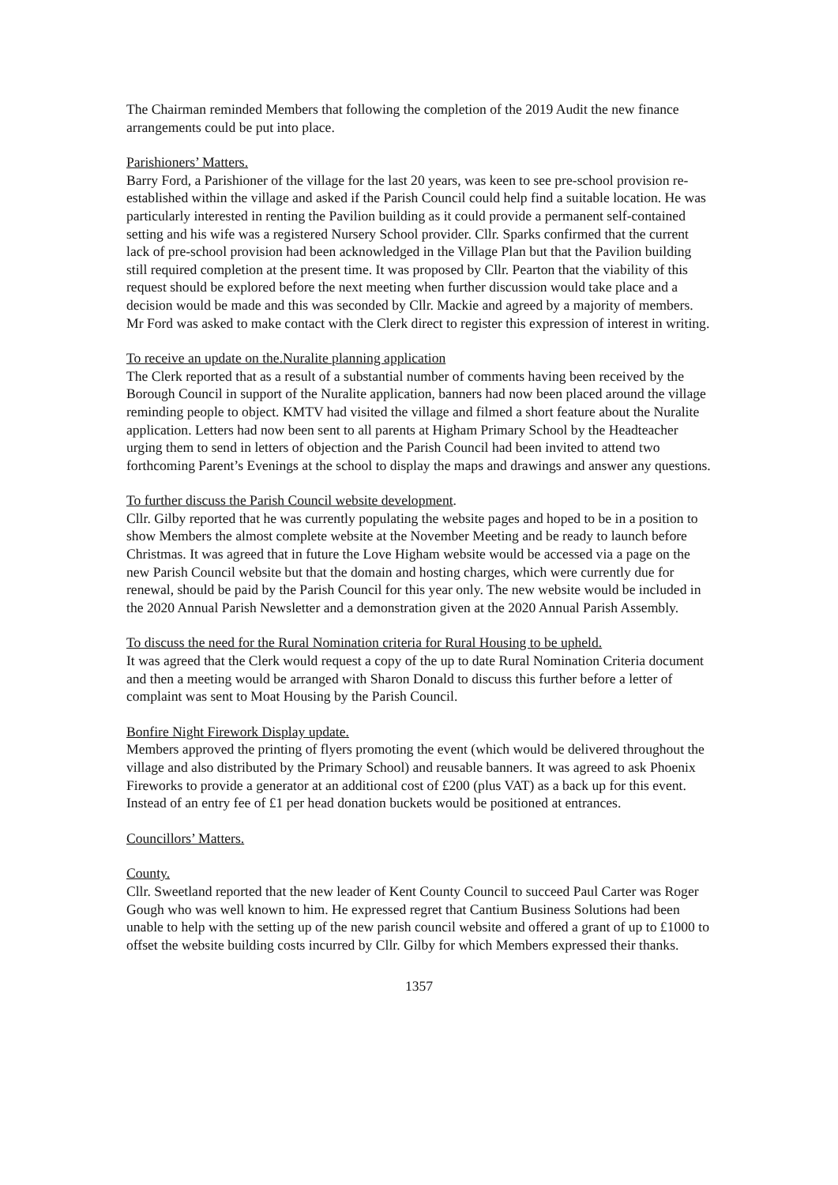The Chairman reminded Members that following the completion of the 2019 Audit the new finance arrangements could be put into place.
Parishioners’ Matters.
Barry Ford, a Parishioner of the village for the last 20 years, was keen to see pre-school provision re-established within the village and asked if the Parish Council could help find a suitable location. He was particularly interested in renting the Pavilion building as it could provide a permanent self-contained setting and his wife was a registered Nursery School provider. Cllr. Sparks confirmed that the current lack of pre-school provision had been acknowledged in the Village Plan but that the Pavilion building still required completion at the present time. It was proposed by Cllr. Pearton that the viability of this request should be explored before the next meeting when further discussion would take place and a decision would be made and this was seconded by Cllr. Mackie and agreed by a majority of members. Mr Ford was asked to make contact with the Clerk direct to register this expression of interest in writing.
To receive an update on the.Nuralite planning application
The Clerk reported that as a result of a substantial number of comments having been received by the Borough Council in support of the Nuralite application, banners had now been placed around the village reminding people to object. KMTV had visited the village and filmed a short feature about the Nuralite application. Letters had now been sent to all parents at Higham Primary School by the Headteacher urging them to send in letters of objection and the Parish Council had been invited to attend two forthcoming Parent’s Evenings at the school to display the maps and drawings and answer any questions.
To further discuss the Parish Council website development.
Cllr. Gilby reported that he was currently populating the website pages and hoped to be in a position to show Members the almost complete website at the November Meeting and be ready to launch before Christmas. It was agreed that in future the Love Higham website would be accessed via a page on the new Parish Council website but that the domain and hosting charges, which were currently due for renewal, should be paid by the Parish Council for this year only. The new website would be included in the 2020 Annual Parish Newsletter and a demonstration given at the 2020 Annual Parish Assembly.
To discuss the need for the Rural Nomination criteria for Rural Housing to be upheld.
It was agreed that the Clerk would request a copy of the up to date Rural Nomination Criteria document and then a meeting would be arranged with Sharon Donald to discuss this further before a letter of complaint was sent to Moat Housing by the Parish Council.
Bonfire Night Firework Display update.
Members approved the printing of flyers promoting the event (which would be delivered throughout the village and also distributed by the Primary School) and reusable banners. It was agreed to ask Phoenix Fireworks to provide a generator at an additional cost of £200 (plus VAT) as a back up for this event. Instead of an entry fee of £1 per head donation buckets would be positioned at entrances.
Councillors’ Matters.
County.
Cllr. Sweetland reported that the new leader of Kent County Council to succeed Paul Carter was Roger Gough who was well known to him. He expressed regret that Cantium Business Solutions had been unable to help with the setting up of the new parish council website and offered a grant of up to £1000 to offset the website building costs incurred by Cllr. Gilby for which Members expressed their thanks.
1357